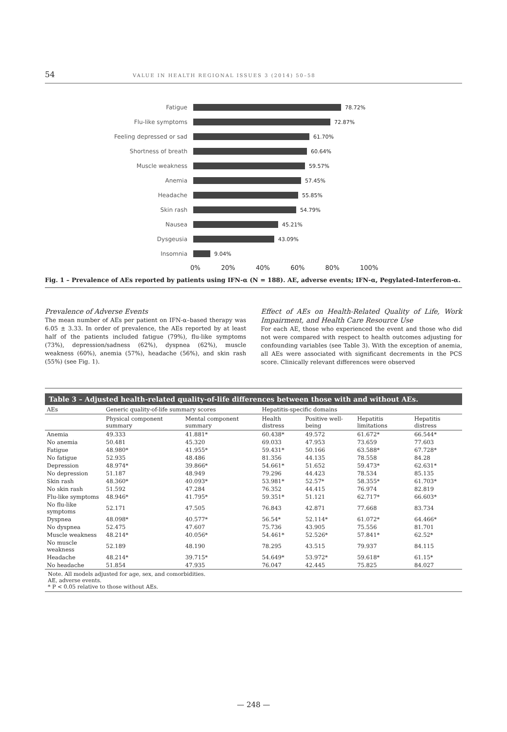54 VALUE IN HEALTH REGIONAL ISSUES 3 (2014) 50–58
Fatigue 78.72%
Flu-like symptoms 72.87%
Feeling depressed or sad 61.70%
Shortness of breath 60.64%
Muscle weakness 59.57%
Anemia 57.45%
Headache 55.85%
Skin rash 54.79%
Nausea 45.21%
Dysgeusia 43.09%
Insomnia 9.04%
0% 20% 40% 60% 80% 100%
Fig. 1 – Prevalence of AEs reported by patients using IFN-α (N = 188). AE, adverse events; IFN-α, Pegylated-Interferon-α.
Prevalence of Adverse Events
The mean number of AEs per patient on IFN-α–based therapy was 6.05 ± 3.33. In order of prevalence, the AEs reported by at least half of the patients included fatigue (79%), flu-like symptoms (73%), depression/sadness (62%), dyspnea (62%), muscle weakness (60%), anemia (57%), headache (56%), and skin rash (55%) (see Fig. 1).
Effect of AEs on Health-Related Quality of Life, Work Impairment, and Health Care Resource Use
For each AE, those who experienced the event and those who did not were compared with respect to health outcomes adjusting for confounding variables (see Table 3). With the exception of anemia, all AEs were associated with significant decrements in the PCS score. Clinically relevant differences were observed
Table 3 – Adjusted health-related quality-of-life differences between those with and without AEs.
| AEs | Generic quality-of-life summary scores | | Hepatitis-specific domains | | | |
| --- | --- | --- | --- | --- | --- | --- |
| | Physical component summary | Mental component summary | Health distress | Positive well-being | Hepatitis limitations | Hepatitis distress |
| Anemia | 49.333 | 41.881* | 60.438* | 49.572 | 61.672* | 66.544* |
| No anemia | 50.481 | 45.320 | 69.033 | 47.953 | 73.659 | 77.603 |
| Fatigue | 48.980* | 41.955* | 59.431* | 50.166 | 63.588* | 67.728* |
| No fatigue | 52.935 | 48.486 | 81.356 | 44.135 | 78.558 | 84.28 |
| Depression | 48.974* | 39.866* | 54.661* | 51.652 | 59.473* | 62.631* |
| No depression | 51.187 | 48.949 | 79.296 | 44.423 | 78.534 | 85.135 |
| Skin rash | 48.360* | 40.093* | 53.981* | 52.57* | 58.355* | 61.703* |
| No skin rash | 51.592 | 47.284 | 76.352 | 44.415 | 76.974 | 82.819 |
| Flu-like symptoms | 48.946* | 41.795* | 59.351* | 51.121 | 62.717* | 66.603* |
| No flu-like symptoms | 52.171 | 47.505 | 76.843 | 42.871 | 77.668 | 83.734 |
| Dyspnea | 48.098* | 40.577* | 56.54* | 52.114* | 61.072* | 64.466* |
| No dyspnea | 52.475 | 47.607 | 75.736 | 43.905 | 75.556 | 81.701 |
| Muscle weakness | 48.214* | 40.056* | 54.461* | 52.526* | 57.841* | 62.52* |
| No muscle weakness | 52.189 | 48.190 | 78.295 | 43.515 | 79.937 | 84.115 |
| Headache | 48.214* | 39.715* | 54.649* | 53.972* | 59.618* | 61.15* |
| No headache | 51.854 | 47.935 | 76.047 | 42.445 | 75.825 | 84.027 |
Note. All models adjusted for age, sex, and comorbidities.
AE, adverse events.
* P < 0.05 relative to those without AEs.
— 248 —